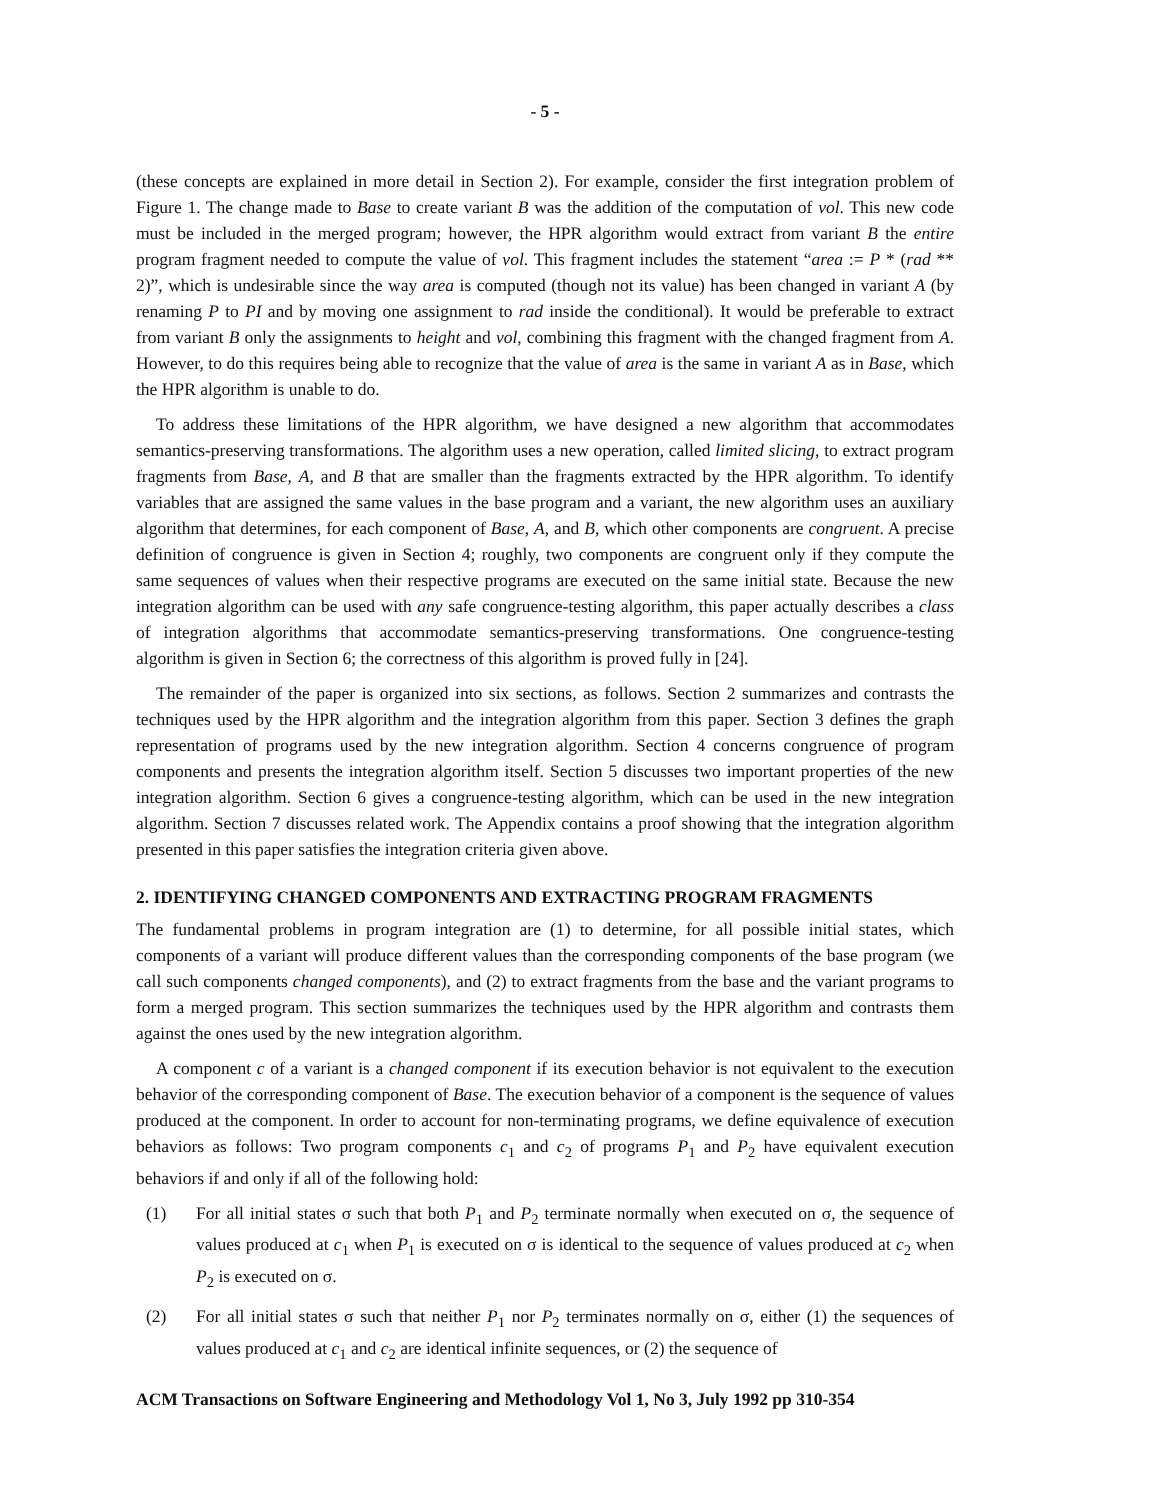- 5 -
(these concepts are explained in more detail in Section 2). For example, consider the first integration problem of Figure 1. The change made to Base to create variant B was the addition of the computation of vol. This new code must be included in the merged program; however, the HPR algorithm would extract from variant B the entire program fragment needed to compute the value of vol. This fragment includes the statement “area := P * (rad ** 2)”, which is undesirable since the way area is computed (though not its value) has been changed in variant A (by renaming P to PI and by moving one assignment to rad inside the conditional). It would be preferable to extract from variant B only the assignments to height and vol, combining this fragment with the changed fragment from A. However, to do this requires being able to recognize that the value of area is the same in variant A as in Base, which the HPR algorithm is unable to do.
To address these limitations of the HPR algorithm, we have designed a new algorithm that accommodates semantics-preserving transformations. The algorithm uses a new operation, called limited slicing, to extract program fragments from Base, A, and B that are smaller than the fragments extracted by the HPR algorithm. To identify variables that are assigned the same values in the base program and a variant, the new algorithm uses an auxiliary algorithm that determines, for each component of Base, A, and B, which other components are congruent. A precise definition of congruence is given in Section 4; roughly, two components are congruent only if they compute the same sequences of values when their respective programs are executed on the same initial state. Because the new integration algorithm can be used with any safe congruence-testing algorithm, this paper actually describes a class of integration algorithms that accommodate semantics-preserving transformations. One congruence-testing algorithm is given in Section 6; the correctness of this algorithm is proved fully in [24].
The remainder of the paper is organized into six sections, as follows. Section 2 summarizes and contrasts the techniques used by the HPR algorithm and the integration algorithm from this paper. Section 3 defines the graph representation of programs used by the new integration algorithm. Section 4 concerns congruence of program components and presents the integration algorithm itself. Section 5 discusses two important properties of the new integration algorithm. Section 6 gives a congruence-testing algorithm, which can be used in the new integration algorithm. Section 7 discusses related work. The Appendix contains a proof showing that the integration algorithm presented in this paper satisfies the integration criteria given above.
2. IDENTIFYING CHANGED COMPONENTS AND EXTRACTING PROGRAM FRAGMENTS
The fundamental problems in program integration are (1) to determine, for all possible initial states, which components of a variant will produce different values than the corresponding components of the base program (we call such components changed components), and (2) to extract fragments from the base and the variant programs to form a merged program. This section summarizes the techniques used by the HPR algorithm and contrasts them against the ones used by the new integration algorithm.
A component c of a variant is a changed component if its execution behavior is not equivalent to the execution behavior of the corresponding component of Base. The execution behavior of a component is the sequence of values produced at the component. In order to account for non-terminating programs, we define equivalence of execution behaviors as follows: Two program components c<sub>1</sub> and c<sub>2</sub> of programs P<sub>1</sub> and P<sub>2</sub> have equivalent execution behaviors if and only if all of the following hold:
(1) For all initial states σ such that both P<sub>1</sub> and P<sub>2</sub> terminate normally when executed on σ, the sequence of values produced at c<sub>1</sub> when P<sub>1</sub> is executed on σ is identical to the sequence of values produced at c<sub>2</sub> when P<sub>2</sub> is executed on σ.
(2) For all initial states σ such that neither P<sub>1</sub> nor P<sub>2</sub> terminates normally on σ, either (1) the sequences of values produced at c<sub>1</sub> and c<sub>2</sub> are identical infinite sequences, or (2) the sequence of
ACM Transactions on Software Engineering and Methodology Vol 1, No 3, July 1992 pp 310-354